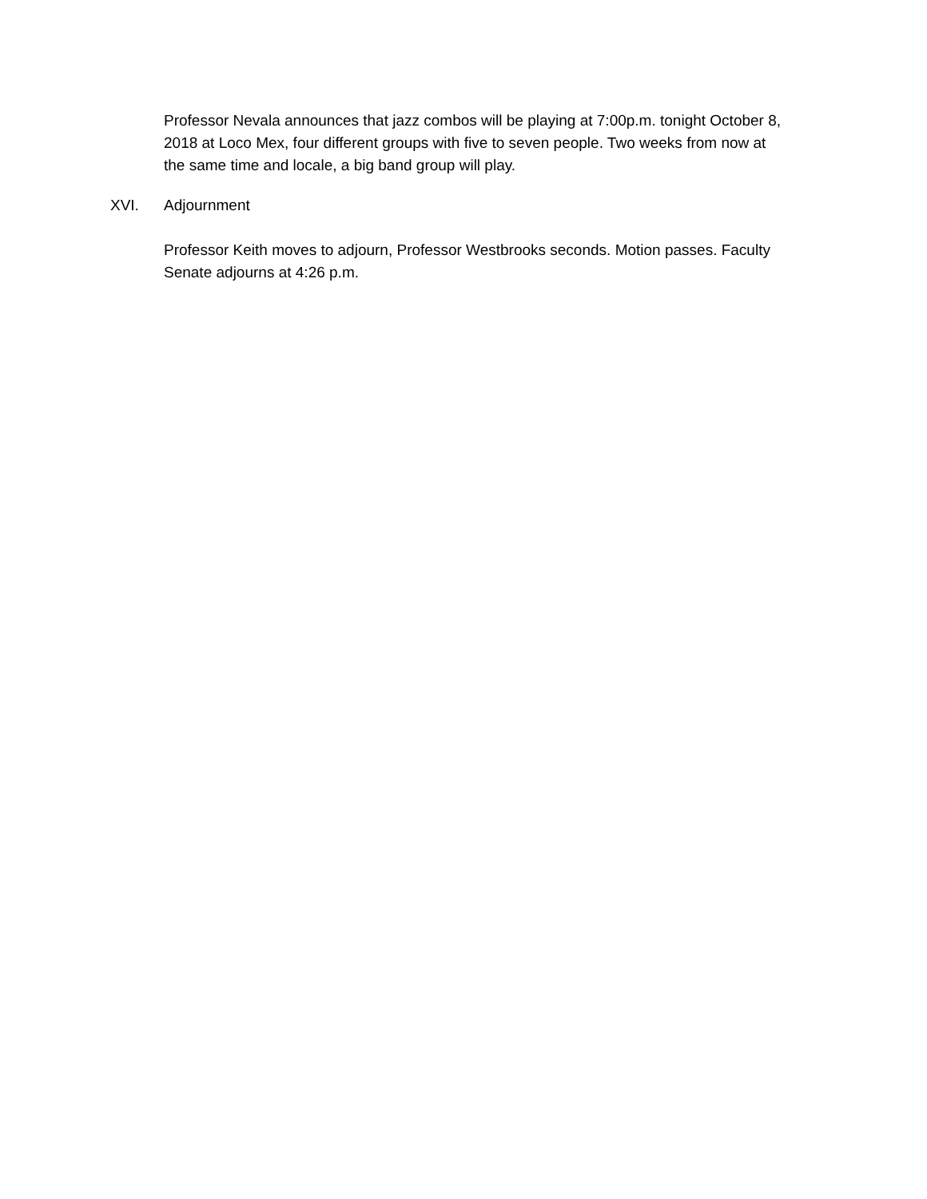Professor Nevala announces that jazz combos will be playing at 7:00p.m. tonight October 8, 2018 at Loco Mex, four different groups with five to seven people. Two weeks from now at the same time and locale, a big band group will play.
XVI. Adjournment
Professor Keith moves to adjourn, Professor Westbrooks seconds. Motion passes. Faculty Senate adjourns at 4:26 p.m.